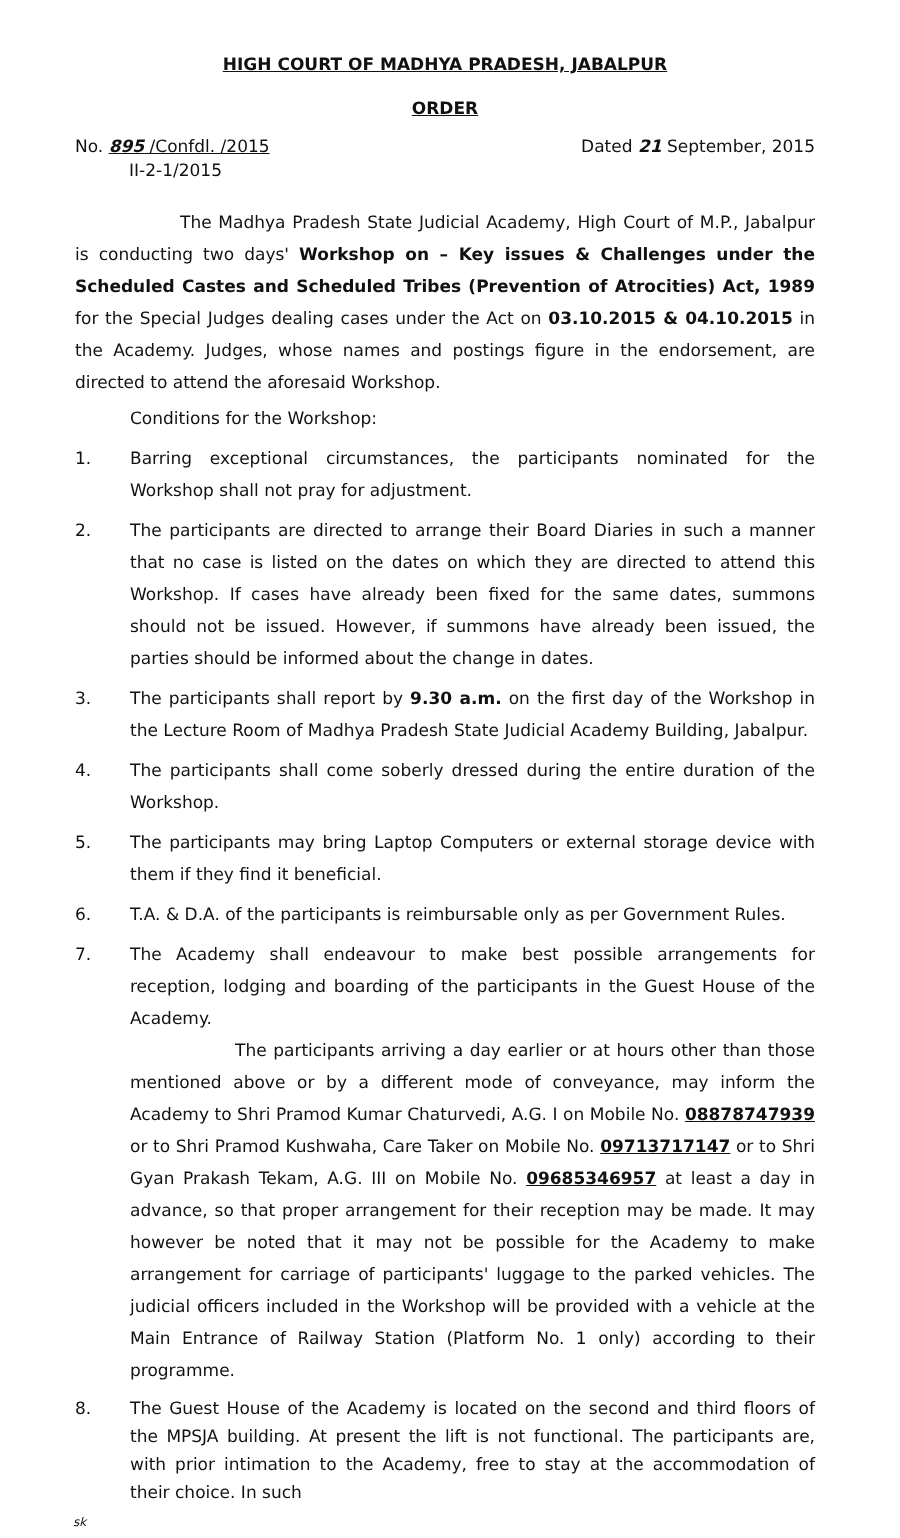HIGH COURT OF MADHYA PRADESH, JABALPUR
ORDER
No. 895 /Confdl. /2015
II-2-1/2015
Dated 21 September, 2015
The Madhya Pradesh State Judicial Academy, High Court of M.P., Jabalpur is conducting two days' Workshop on – Key issues & Challenges under the Scheduled Castes and Scheduled Tribes (Prevention of Atrocities) Act, 1989 for the Special Judges dealing cases under the Act on 03.10.2015 & 04.10.2015 in the Academy. Judges, whose names and postings figure in the endorsement, are directed to attend the aforesaid Workshop.
Conditions for the Workshop:
1. Barring exceptional circumstances, the participants nominated for the Workshop shall not pray for adjustment.
2. The participants are directed to arrange their Board Diaries in such a manner that no case is listed on the dates on which they are directed to attend this Workshop. If cases have already been fixed for the same dates, summons should not be issued. However, if summons have already been issued, the parties should be informed about the change in dates.
3. The participants shall report by 9.30 a.m. on the first day of the Workshop in the Lecture Room of Madhya Pradesh State Judicial Academy Building, Jabalpur.
4. The participants shall come soberly dressed during the entire duration of the Workshop.
5. The participants may bring Laptop Computers or external storage device with them if they find it beneficial.
6. T.A. & D.A. of the participants is reimbursable only as per Government Rules.
7. The Academy shall endeavour to make best possible arrangements for reception, lodging and boarding of the participants in the Guest House of the Academy.
The participants arriving a day earlier or at hours other than those mentioned above or by a different mode of conveyance, may inform the Academy to Shri Pramod Kumar Chaturvedi, A.G. I on Mobile No. 08878747939 or to Shri Pramod Kushwaha, Care Taker on Mobile No. 09713717147 or to Shri Gyan Prakash Tekam, A.G. III on Mobile No. 09685346957 at least a day in advance, so that proper arrangement for their reception may be made. It may however be noted that it may not be possible for the Academy to make arrangement for carriage of participants' luggage to the parked vehicles. The judicial officers included in the Workshop will be provided with a vehicle at the Main Entrance of Railway Station (Platform No. 1 only) according to their programme.
8. The Guest House of the Academy is located on the second and third floors of the MPSJA building. At present the lift is not functional. The participants are, with prior intimation to the Academy, free to stay at the accommodation of their choice. In such
sk